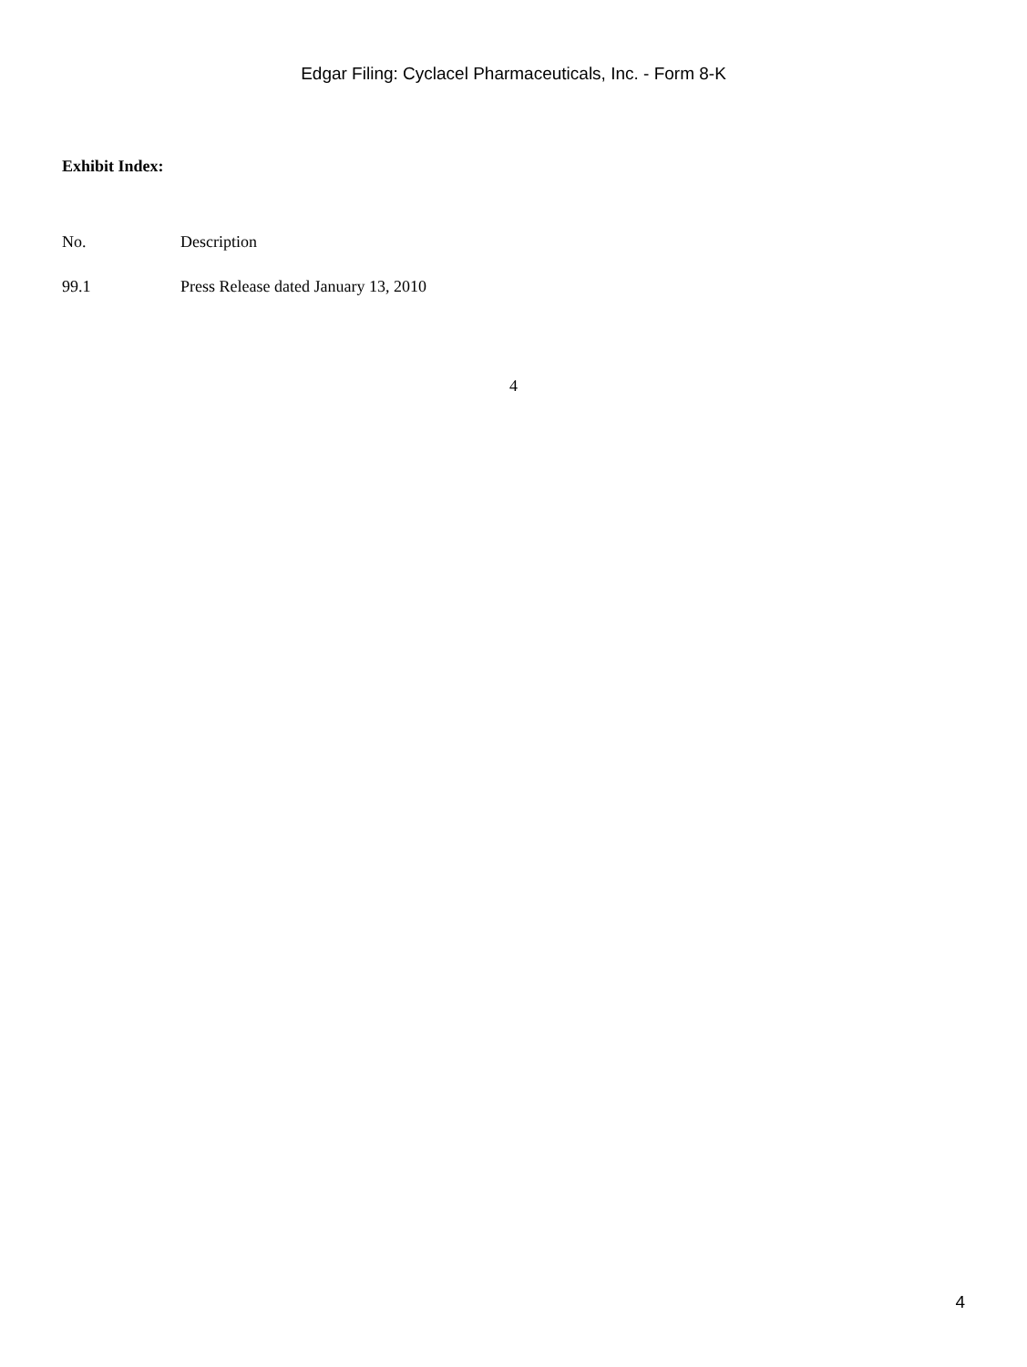Edgar Filing: Cyclacel Pharmaceuticals, Inc. - Form 8-K
Exhibit Index:
| No. | Description |
| 99.1 | Press Release dated January 13, 2010 |
4
4